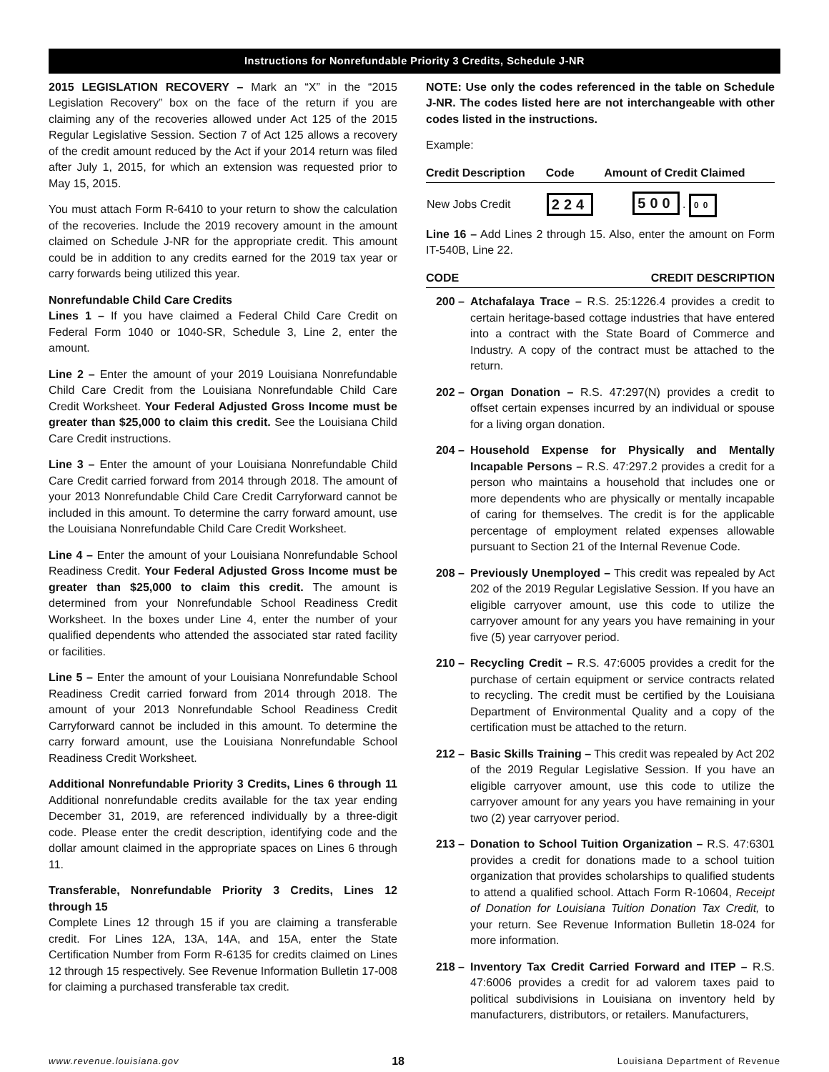Instructions for Nonrefundable Priority 3 Credits, Schedule J-NR
2015 LEGISLATION RECOVERY – Mark an “X” in the “2015 Legislation Recovery” box on the face of the return if you are claiming any of the recoveries allowed under Act 125 of the 2015 Regular Legislative Session. Section 7 of Act 125 allows a recovery of the credit amount reduced by the Act if your 2014 return was filed after July 1, 2015, for which an extension was requested prior to May 15, 2015.
You must attach Form R-6410 to your return to show the calculation of the recoveries. Include the 2019 recovery amount in the amount claimed on Schedule J-NR for the appropriate credit. This amount could be in addition to any credits earned for the 2019 tax year or carry forwards being utilized this year.
Nonrefundable Child Care Credits
Lines 1 – If you have claimed a Federal Child Care Credit on Federal Form 1040 or 1040-SR, Schedule 3, Line 2, enter the amount.
Line 2 – Enter the amount of your 2019 Louisiana Nonrefundable Child Care Credit from the Louisiana Nonrefundable Child Care Credit Worksheet. Your Federal Adjusted Gross Income must be greater than $25,000 to claim this credit. See the Louisiana Child Care Credit instructions.
Line 3 – Enter the amount of your Louisiana Nonrefundable Child Care Credit carried forward from 2014 through 2018. The amount of your 2013 Nonrefundable Child Care Credit Carryforward cannot be included in this amount. To determine the carry forward amount, use the Louisiana Nonrefundable Child Care Credit Worksheet.
Line 4 – Enter the amount of your Louisiana Nonrefundable School Readiness Credit. Your Federal Adjusted Gross Income must be greater than $25,000 to claim this credit. The amount is determined from your Nonrefundable School Readiness Credit Worksheet. In the boxes under Line 4, enter the number of your qualified dependents who attended the associated star rated facility or facilities.
Line 5 – Enter the amount of your Louisiana Nonrefundable School Readiness Credit carried forward from 2014 through 2018. The amount of your 2013 Nonrefundable School Readiness Credit Carryforward cannot be included in this amount. To determine the carry forward amount, use the Louisiana Nonrefundable School Readiness Credit Worksheet.
Additional Nonrefundable Priority 3 Credits, Lines 6 through 11 Additional nonrefundable credits available for the tax year ending December 31, 2019, are referenced individually by a three-digit code. Please enter the credit description, identifying code and the dollar amount claimed in the appropriate spaces on Lines 6 through 11.
Transferable, Nonrefundable Priority 3 Credits, Lines 12 through 15
Complete Lines 12 through 15 if you are claiming a transferable credit. For Lines 12A, 13A, 14A, and 15A, enter the State Certification Number from Form R-6135 for credits claimed on Lines 12 through 15 respectively. See Revenue Information Bulletin 17-008 for claiming a purchased transferable tax credit.
NOTE: Use only the codes referenced in the table on Schedule J-NR. The codes listed here are not interchangeable with other codes listed in the instructions.
Example:
| Credit Description | Code | Amount of Credit Claimed |
| --- | --- | --- |
| New Jobs Credit | 224 | 500 . 00 |
Line 16 – Add Lines 2 through 15. Also, enter the amount on Form IT-540B, Line 22.
| CODE | CREDIT DESCRIPTION |
| --- | --- |
200 – Atchafalaya Trace – R.S. 25:1226.4 provides a credit to certain heritage-based cottage industries that have entered into a contract with the State Board of Commerce and Industry. A copy of the contract must be attached to the return.
202 – Organ Donation – R.S. 47:297(N) provides a credit to offset certain expenses incurred by an individual or spouse for a living organ donation.
204 – Household Expense for Physically and Mentally Incapable Persons – R.S. 47:297.2 provides a credit for a person who maintains a household that includes one or more dependents who are physically or mentally incapable of caring for themselves. The credit is for the applicable percentage of employment related expenses allowable pursuant to Section 21 of the Internal Revenue Code.
208 – Previously Unemployed – This credit was repealed by Act 202 of the 2019 Regular Legislative Session. If you have an eligible carryover amount, use this code to utilize the carryover amount for any years you have remaining in your five (5) year carryover period.
210 – Recycling Credit – R.S. 47:6005 provides a credit for the purchase of certain equipment or service contracts related to recycling. The credit must be certified by the Louisiana Department of Environmental Quality and a copy of the certification must be attached to the return.
212 – Basic Skills Training – This credit was repealed by Act 202 of the 2019 Regular Legislative Session. If you have an eligible carryover amount, use this code to utilize the carryover amount for any years you have remaining in your two (2) year carryover period.
213 – Donation to School Tuition Organization – R.S. 47:6301 provides a credit for donations made to a school tuition organization that provides scholarships to qualified students to attend a qualified school. Attach Form R-10604, Receipt of Donation for Louisiana Tuition Donation Tax Credit, to your return. See Revenue Information Bulletin 18-024 for more information.
218 – Inventory Tax Credit Carried Forward and ITEP – R.S. 47:6006 provides a credit for ad valorem taxes paid to political subdivisions in Louisiana on inventory held by manufacturers, distributors, or retailers. Manufacturers,
www.revenue.louisiana.gov 18 Louisiana Department of Revenue